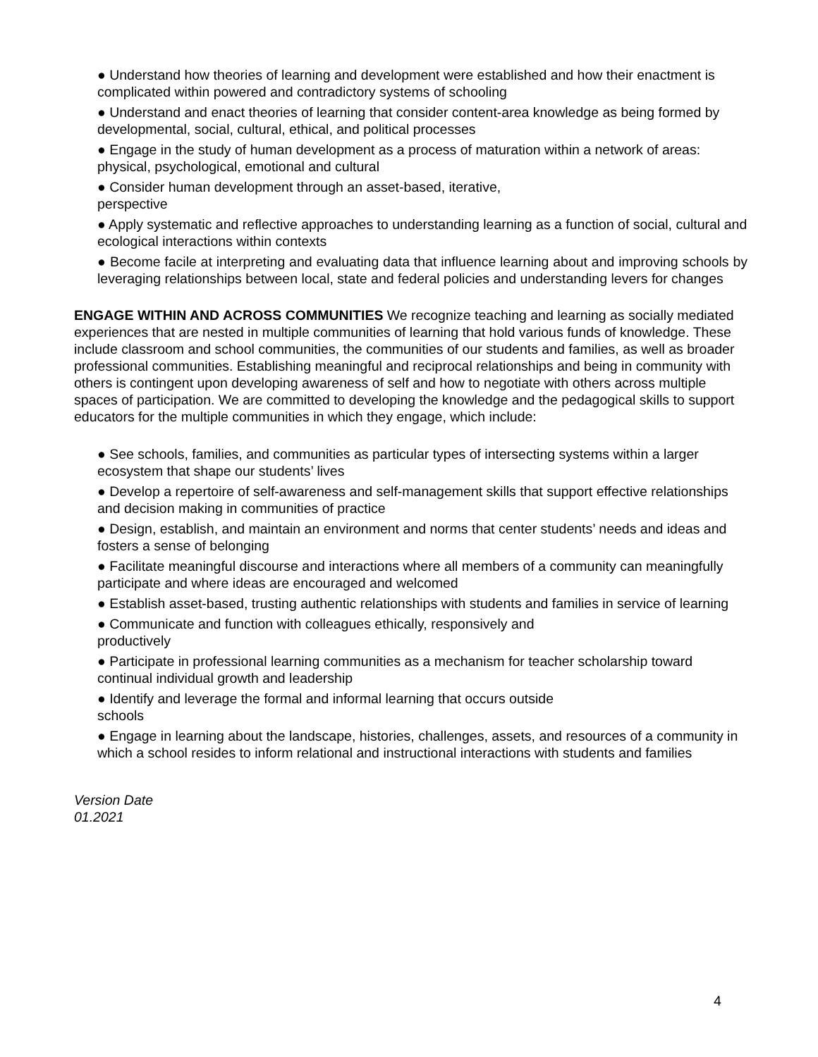● Understand how theories of learning and development were established and how their enactment is complicated within powered and contradictory systems of schooling
● Understand and enact theories of learning that consider content-area knowledge as being formed by developmental, social, cultural, ethical, and political processes
● Engage in the study of human development as a process of maturation within a network of areas: physical, psychological, emotional and cultural
● Consider human development through an asset-based, iterative,
perspective
● Apply systematic and reflective approaches to understanding learning as a function of social, cultural and ecological interactions within contexts
● Become facile at interpreting and evaluating data that influence learning about and improving schools by leveraging relationships between local, state and federal policies and understanding levers for changes
ENGAGE WITHIN AND ACROSS COMMUNITIES We recognize teaching and learning as socially mediated experiences that are nested in multiple communities of learning that hold various funds of knowledge. These include classroom and school communities, the communities of our students and families, as well as broader professional communities. Establishing meaningful and reciprocal relationships and being in community with others is contingent upon developing awareness of self and how to negotiate with others across multiple spaces of participation. We are committed to developing the knowledge and the pedagogical skills to support educators for the multiple communities in which they engage, which include:
● See schools, families, and communities as particular types of intersecting systems within a larger ecosystem that shape our students’ lives
● Develop a repertoire of self-awareness and self-management skills that support effective relationships and decision making in communities of practice
● Design, establish, and maintain an environment and norms that center students’ needs and ideas and fosters a sense of belonging
● Facilitate meaningful discourse and interactions where all members of a community can meaningfully participate and where ideas are encouraged and welcomed
● Establish asset-based, trusting authentic relationships with students and families in service of learning
● Communicate and function with colleagues ethically, responsively and
productively
● Participate in professional learning communities as a mechanism for teacher scholarship toward continual individual growth and leadership
● Identify and leverage the formal and informal learning that occurs outside
schools
● Engage in learning about the landscape, histories, challenges, assets, and resources of a community in which a school resides to inform relational and instructional interactions with students and families
Version Date
01.2021
4